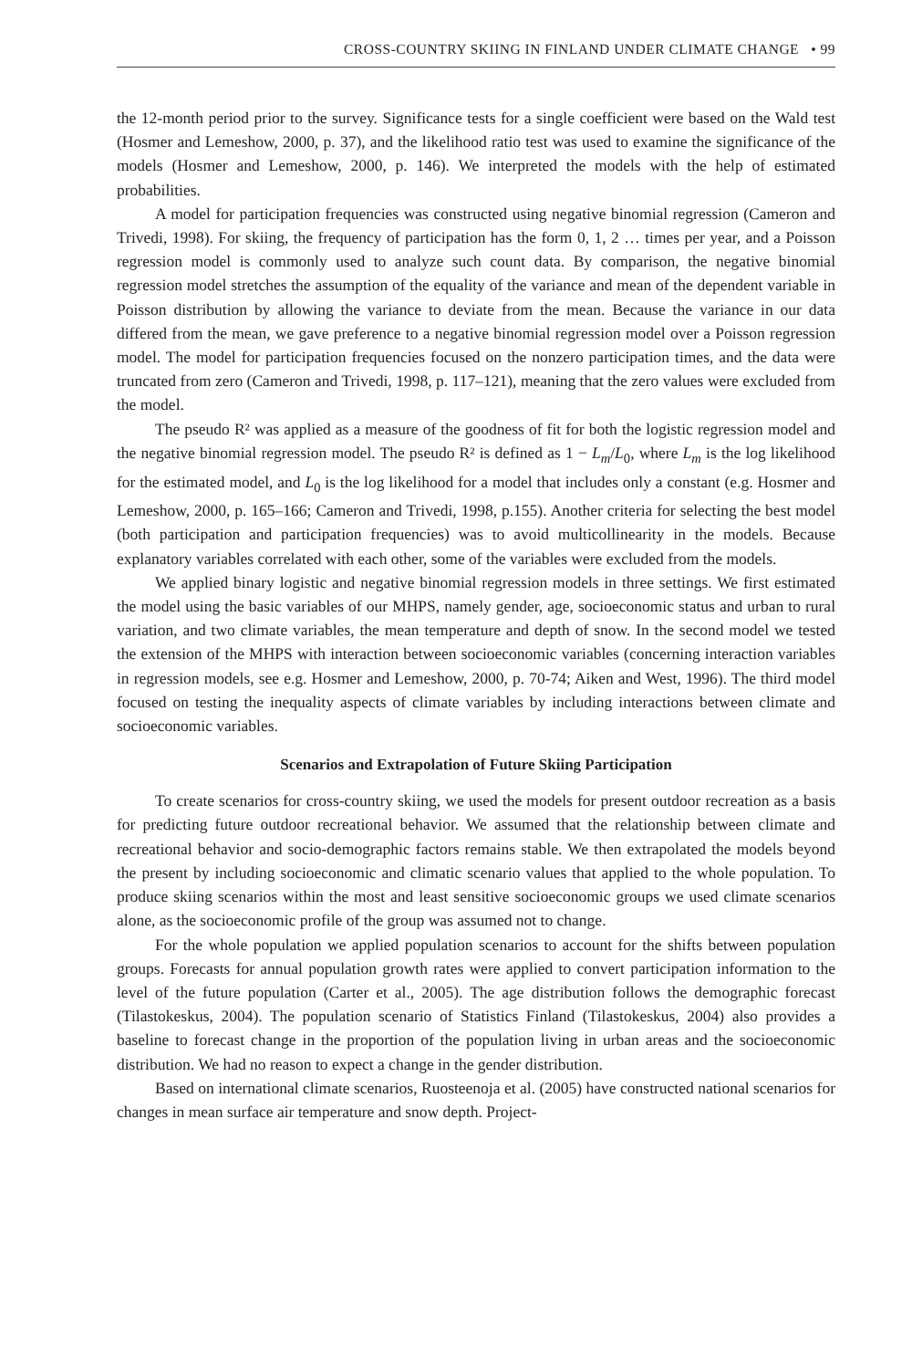CROSS-COUNTRY SKIING IN FINLAND UNDER CLIMATE CHANGE • 99
the 12-month period prior to the survey. Significance tests for a single coefficient were based on the Wald test (Hosmer and Lemeshow, 2000, p. 37), and the likelihood ratio test was used to examine the significance of the models (Hosmer and Lemeshow, 2000, p. 146). We interpreted the models with the help of estimated probabilities.
A model for participation frequencies was constructed using negative binomial regression (Cameron and Trivedi, 1998). For skiing, the frequency of participation has the form 0, 1, 2 … times per year, and a Poisson regression model is commonly used to analyze such count data. By comparison, the negative binomial regression model stretches the assumption of the equality of the variance and mean of the dependent variable in Poisson distribution by allowing the variance to deviate from the mean. Because the variance in our data differed from the mean, we gave preference to a negative binomial regression model over a Poisson regression model. The model for participation frequencies focused on the nonzero participation times, and the data were truncated from zero (Cameron and Trivedi, 1998, p. 117–121), meaning that the zero values were excluded from the model.
The pseudo R² was applied as a measure of the goodness of fit for both the logistic regression model and the negative binomial regression model. The pseudo R² is defined as 1 − L<sub>m</sub>/L<sub>0</sub>, where L<sub>m</sub> is the log likelihood for the estimated model, and L<sub>0</sub> is the log likelihood for a model that includes only a constant (e.g. Hosmer and Lemeshow, 2000, p. 165–166; Cameron and Trivedi, 1998, p.155). Another criteria for selecting the best model (both participation and participation frequencies) was to avoid multicollinearity in the models. Because explanatory variables correlated with each other, some of the variables were excluded from the models.
We applied binary logistic and negative binomial regression models in three settings. We first estimated the model using the basic variables of our MHPS, namely gender, age, socioeconomic status and urban to rural variation, and two climate variables, the mean temperature and depth of snow. In the second model we tested the extension of the MHPS with interaction between socioeconomic variables (concerning interaction variables in regression models, see e.g. Hosmer and Lemeshow, 2000, p. 70-74; Aiken and West, 1996). The third model focused on testing the inequality aspects of climate variables by including interactions between climate and socioeconomic variables.
Scenarios and Extrapolation of Future Skiing Participation
To create scenarios for cross-country skiing, we used the models for present outdoor recreation as a basis for predicting future outdoor recreational behavior. We assumed that the relationship between climate and recreational behavior and socio-demographic factors remains stable. We then extrapolated the models beyond the present by including socioeconomic and climatic scenario values that applied to the whole population. To produce skiing scenarios within the most and least sensitive socioeconomic groups we used climate scenarios alone, as the socioeconomic profile of the group was assumed not to change.
For the whole population we applied population scenarios to account for the shifts between population groups. Forecasts for annual population growth rates were applied to convert participation information to the level of the future population (Carter et al., 2005). The age distribution follows the demographic forecast (Tilastokeskus, 2004). The population scenario of Statistics Finland (Tilastokeskus, 2004) also provides a baseline to forecast change in the proportion of the population living in urban areas and the socioeconomic distribution. We had no reason to expect a change in the gender distribution.
Based on international climate scenarios, Ruosteenoja et al. (2005) have constructed national scenarios for changes in mean surface air temperature and snow depth. Project-